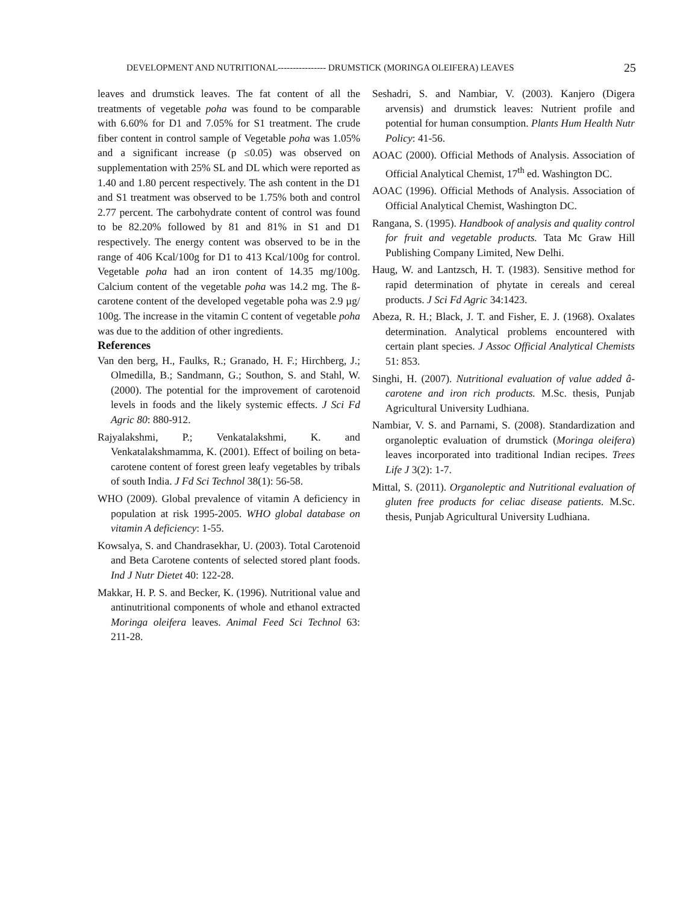DEVELOPMENT AND NUTRITIONAL---------------- DRUMSTICK (MORINGA OLEIFERA) LEAVES 25
leaves and drumstick leaves. The fat content of all the treatments of vegetable poha was found to be comparable with 6.60% for D1 and 7.05% for S1 treatment. The crude fiber content in control sample of Vegetable poha was 1.05% and a significant increase (p ≤0.05) was observed on supplementation with 25% SL and DL which were reported as 1.40 and 1.80 percent respectively. The ash content in the D1 and S1 treatment was observed to be 1.75% both and control 2.77 percent. The carbohydrate content of control was found to be 82.20% followed by 81 and 81% in S1 and D1 respectively. The energy content was observed to be in the range of 406 Kcal/100g for D1 to 413 Kcal/100g for control. Vegetable poha had an iron content of 14.35 mg/100g. Calcium content of the vegetable poha was 14.2 mg. The ß-carotene content of the developed vegetable poha was 2.9 µg/ 100g. The increase in the vitamin C content of vegetable poha was due to the addition of other ingredients.
References
Van den berg, H., Faulks, R.; Granado, H. F.; Hirchberg, J.; Olmedilla, B.; Sandmann, G.; Southon, S. and Stahl, W. (2000). The potential for the improvement of carotenoid levels in foods and the likely systemic effects. J Sci Fd Agric 80: 880-912.
Rajyalakshmi, P.; Venkatalakshmi, K. and Venkatalakshmamma, K. (2001). Effect of boiling on beta-carotene content of forest green leafy vegetables by tribals of south India. J Fd Sci Technol 38(1): 56-58.
WHO (2009). Global prevalence of vitamin A deficiency in population at risk 1995-2005. WHO global database on vitamin A deficiency: 1-55.
Kowsalya, S. and Chandrasekhar, U. (2003). Total Carotenoid and Beta Carotene contents of selected stored plant foods. Ind J Nutr Dietet 40: 122-28.
Makkar, H. P. S. and Becker, K. (1996). Nutritional value and antinutritional components of whole and ethanol extracted Moringa oleifera leaves. Animal Feed Sci Technol 63: 211-28.
Seshadri, S. and Nambiar, V. (2003). Kanjero (Digera arvensis) and drumstick leaves: Nutrient profile and potential for human consumption. Plants Hum Health Nutr Policy: 41-56.
AOAC (2000). Official Methods of Analysis. Association of Official Analytical Chemist, 17<sup>th</sup> ed. Washington DC.
AOAC (1996). Official Methods of Analysis. Association of Official Analytical Chemist, Washington DC.
Rangana, S. (1995). Handbook of analysis and quality control for fruit and vegetable products. Tata Mc Graw Hill Publishing Company Limited, New Delhi.
Haug, W. and Lantzsch, H. T. (1983). Sensitive method for rapid determination of phytate in cereals and cereal products. J Sci Fd Agric 34:1423.
Abeza, R. H.; Black, J. T. and Fisher, E. J. (1968). Oxalates determination. Analytical problems encountered with certain plant species. J Assoc Official Analytical Chemists 51: 853.
Singhi, H. (2007). Nutritional evaluation of value added â-carotene and iron rich products. M.Sc. thesis, Punjab Agricultural University Ludhiana.
Nambiar, V. S. and Parnami, S. (2008). Standardization and organoleptic evaluation of drumstick (Moringa oleifera) leaves incorporated into traditional Indian recipes. Trees Life J 3(2): 1-7.
Mittal, S. (2011). Organoleptic and Nutritional evaluation of gluten free products for celiac disease patients. M.Sc. thesis, Punjab Agricultural University Ludhiana.